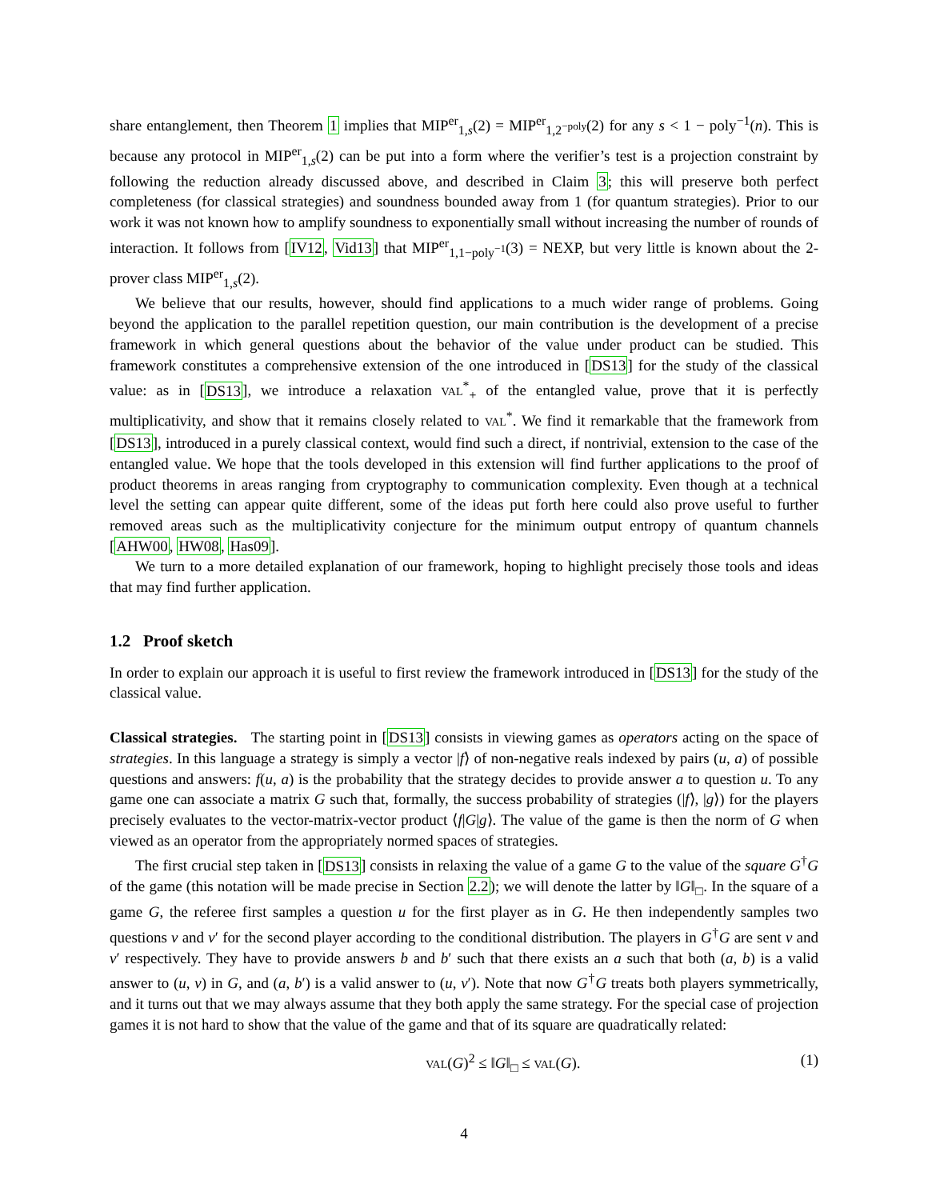share entanglement, then Theorem 1 implies that MIP<sup>er</sup><sub>1,s</sub>(2) = MIP<sup>er</sup><sub>1,2<sup>−poly</sup></sub>(2) for any s < 1 − poly<sup>−1</sup>(n). This is because any protocol in MIP<sup>er</sup><sub>1,s</sub>(2) can be put into a form where the verifier’s test is a projection constraint by following the reduction already discussed above, and described in Claim 3; this will preserve both perfect completeness (for classical strategies) and soundness bounded away from 1 (for quantum strategies). Prior to our work it was not known how to amplify soundness to exponentially small without increasing the number of rounds of interaction. It follows from [IV12, Vid13] that MIP<sup>er</sup><sub>1,1−poly<sup>−1</sup></sub>(3) = NEXP, but very little is known about the 2-prover class MIP<sup>er</sup><sub>1,s</sub>(2).
We believe that our results, however, should find applications to a much wider range of problems. Going beyond the application to the parallel repetition question, our main contribution is the development of a precise framework in which general questions about the behavior of the value under product can be studied. This framework constitutes a comprehensive extension of the one introduced in [DS13] for the study of the classical value: as in [DS13], we introduce a relaxation VAL<sup>*</sup><sub>+</sub> of the entangled value, prove that it is perfectly multiplicativity, and show that it remains closely related to VAL<sup>*</sup>. We find it remarkable that the framework from [DS13], introduced in a purely classical context, would find such a direct, if nontrivial, extension to the case of the entangled value. We hope that the tools developed in this extension will find further applications to the proof of product theorems in areas ranging from cryptography to communication complexity. Even though at a technical level the setting can appear quite different, some of the ideas put forth here could also prove useful to further removed areas such as the multiplicativity conjecture for the minimum output entropy of quantum channels [AHW00, HW08, Has09].
We turn to a more detailed explanation of our framework, hoping to highlight precisely those tools and ideas that may find further application.
1.2 Proof sketch
In order to explain our approach it is useful to first review the framework introduced in [DS13] for the study of the classical value.
Classical strategies. The starting point in [DS13] consists in viewing games as operators acting on the space of strategies. In this language a strategy is simply a vector |f⟩ of non-negative reals indexed by pairs (u, a) of possible questions and answers: f(u, a) is the probability that the strategy decides to provide answer a to question u. To any game one can associate a matrix G such that, formally, the success probability of strategies (|f⟩, |g⟩) for the players precisely evaluates to the vector-matrix-vector product ⟨f|G|g⟩. The value of the game is then the norm of G when viewed as an operator from the appropriately normed spaces of strategies.
The first crucial step taken in [DS13] consists in relaxing the value of a game G to the value of the square G<sup>†</sup>G of the game (this notation will be made precise in Section 2.2); we will denote the latter by ‖G‖<sub>□</sub>. In the square of a game G, the referee first samples a question u for the first player as in G. He then independently samples two questions v and v′ for the second player according to the conditional distribution. The players in G<sup>†</sup>G are sent v and v′ respectively. They have to provide answers b and b′ such that there exists an a such that both (a, b) is a valid answer to (u, v) in G, and (a, b′) is a valid answer to (u, v′). Note that now G<sup>†</sup>G treats both players symmetrically, and it turns out that we may always assume that they both apply the same strategy. For the special case of projection games it is not hard to show that the value of the game and that of its square are quadratically related:
VAL(G)<sup>2</sup> ≤ ‖G‖<sub>□</sub> ≤ VAL(G). (1)
4